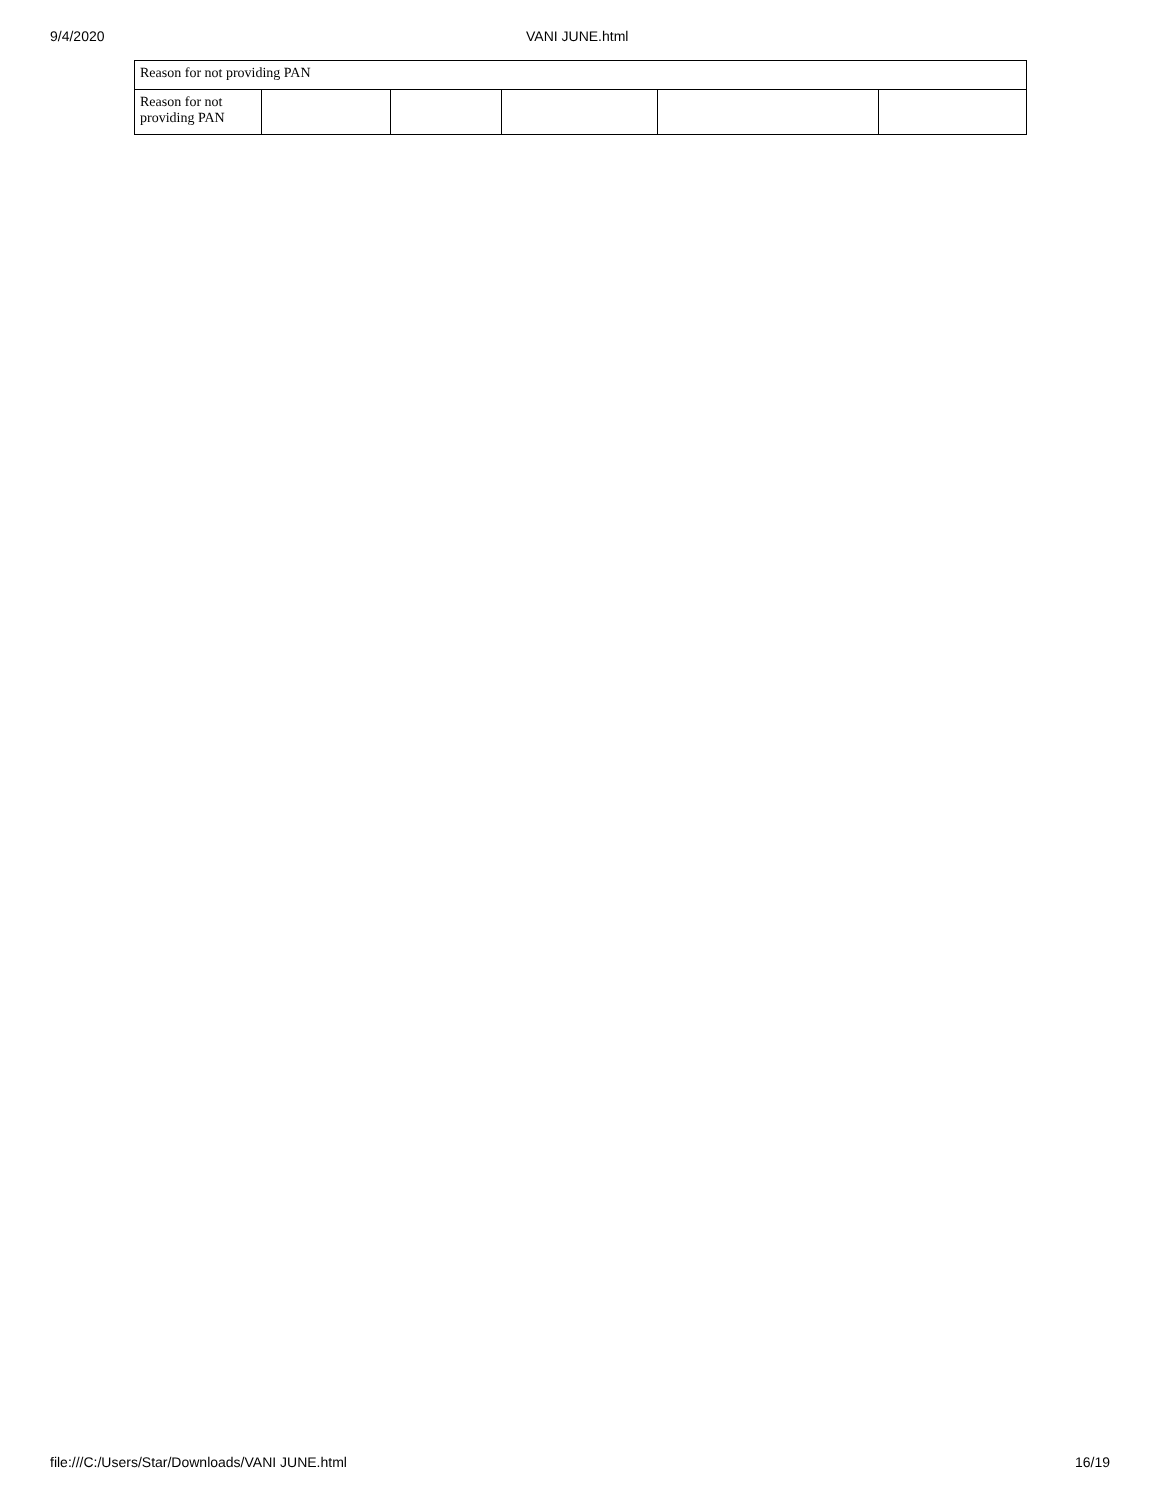9/4/2020 VANI JUNE.html
| Reason for not providing PAN | | | | | |
| Reason for not providing PAN | | | | | |
file:///C:/Users/Star/Downloads/VANI JUNE.html 16/19